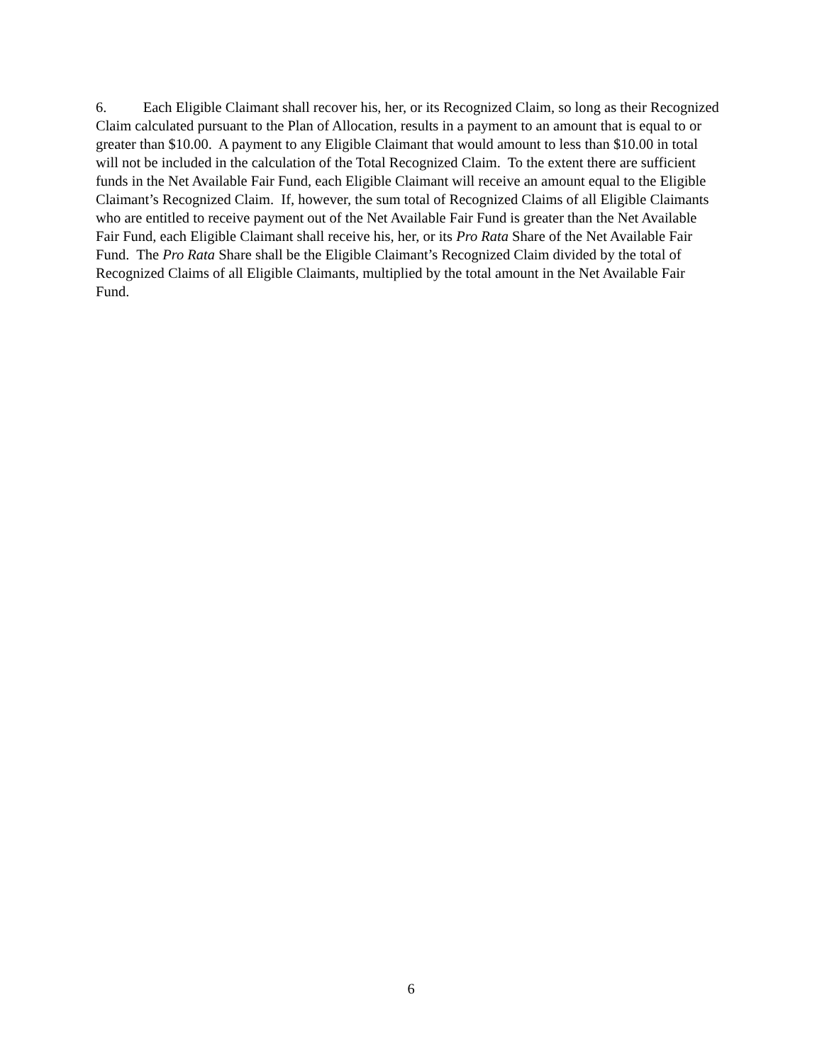6. Each Eligible Claimant shall recover his, her, or its Recognized Claim, so long as their Recognized Claim calculated pursuant to the Plan of Allocation, results in a payment to an amount that is equal to or greater than $10.00. A payment to any Eligible Claimant that would amount to less than $10.00 in total will not be included in the calculation of the Total Recognized Claim. To the extent there are sufficient funds in the Net Available Fair Fund, each Eligible Claimant will receive an amount equal to the Eligible Claimant’s Recognized Claim. If, however, the sum total of Recognized Claims of all Eligible Claimants who are entitled to receive payment out of the Net Available Fair Fund is greater than the Net Available Fair Fund, each Eligible Claimant shall receive his, her, or its Pro Rata Share of the Net Available Fair Fund. The Pro Rata Share shall be the Eligible Claimant’s Recognized Claim divided by the total of Recognized Claims of all Eligible Claimants, multiplied by the total amount in the Net Available Fair Fund.
6